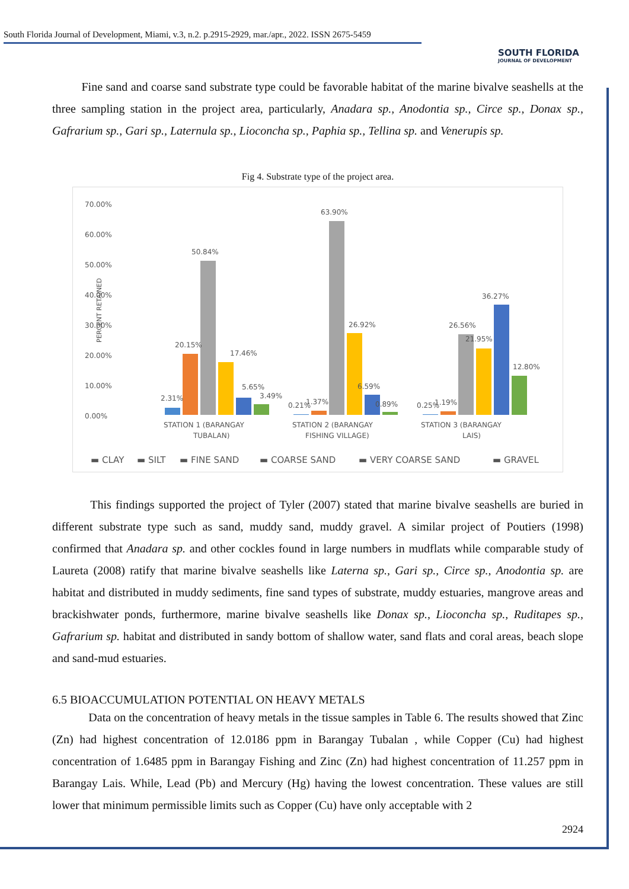South Florida Journal of Development, Miami, v.3, n.2. p.2915-2929, mar./apr., 2022. ISSN 2675-5459
SOUTH FLORIDA
JOURNAL OF DEVELOPMENT
Fine sand and coarse sand substrate type could be favorable habitat of the marine bivalve seashells at the three sampling station in the project area, particularly, Anadara sp., Anodontia sp., Circe sp., Donax sp., Gafrarium sp., Gari sp., Laternula sp., Lioconcha sp., Paphia sp., Tellina sp. and Venerupis sp.
Fig 4. Substrate type of the project area.
70.00%
60.00%
50.00%
40.00%
30.00%
20.00%
10.00%
0.00%
PERCENT RETAINED
2.31%
20.15%
50.84%
17.46%
5.65%
3.49%
0.21%
1.37%
63.90%
26.92%
6.59%
0.89%
0.25%
1.19%
26.56%
21.95%
36.27%
12.80%
STATION 1 (BARANGAY
TUBALAN)
STATION 2 (BARANGAY
FISHING VILLAGE)
STATION 3 (BARANGAY
LAIS)
▬ CLAY
▬ SILT
▬ FINE SAND
▬ COARSE SAND
▬ VERY COARSE SAND
▬ GRAVEL
This findings supported the project of Tyler (2007) stated that marine bivalve seashells are buried in different substrate type such as sand, muddy sand, muddy gravel. A similar project of Poutiers (1998) confirmed that Anadara sp. and other cockles found in large numbers in mudflats while comparable study of Laureta (2008) ratify that marine bivalve seashells like Laterna sp., Gari sp., Circe sp., Anodontia sp. are habitat and distributed in muddy sediments, fine sand types of substrate, muddy estuaries, mangrove areas and brackishwater ponds, furthermore, marine bivalve seashells like Donax sp., Lioconcha sp., Ruditapes sp., Gafrarium sp. habitat and distributed in sandy bottom of shallow water, sand flats and coral areas, beach slope and sand-mud estuaries.
6.5 BIOACCUMULATION POTENTIAL ON HEAVY METALS
Data on the concentration of heavy metals in the tissue samples in Table 6. The results showed that Zinc (Zn) had highest concentration of 12.0186 ppm in Barangay Tubalan , while Copper (Cu) had highest concentration of 1.6485 ppm in Barangay Fishing and Zinc (Zn) had highest concentration of 11.257 ppm in Barangay Lais. While, Lead (Pb) and Mercury (Hg) having the lowest concentration. These values are still lower that minimum permissible limits such as Copper (Cu) have only acceptable with 2
2924